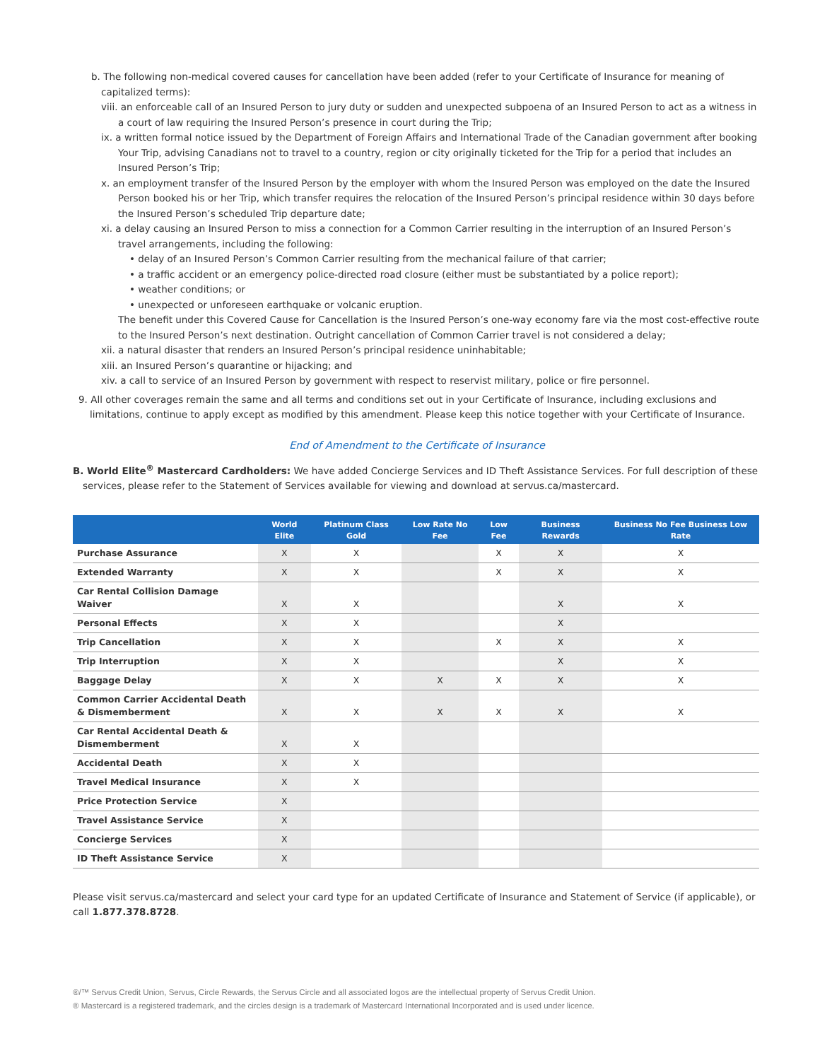b. The following non-medical covered causes for cancellation have been added (refer to your Certificate of Insurance for meaning of capitalized terms):
viii. an enforceable call of an Insured Person to jury duty or sudden and unexpected subpoena of an Insured Person to act as a witness in a court of law requiring the Insured Person’s presence in court during the Trip;
ix. a written formal notice issued by the Department of Foreign Affairs and International Trade of the Canadian government after booking Your Trip, advising Canadians not to travel to a country, region or city originally ticketed for the Trip for a period that includes an Insured Person’s Trip;
x. an employment transfer of the Insured Person by the employer with whom the Insured Person was employed on the date the Insured Person booked his or her Trip, which transfer requires the relocation of the Insured Person’s principal residence within 30 days before the Insured Person’s scheduled Trip departure date;
xi. a delay causing an Insured Person to miss a connection for a Common Carrier resulting in the interruption of an Insured Person’s travel arrangements, including the following:
• delay of an Insured Person’s Common Carrier resulting from the mechanical failure of that carrier;
• a traffic accident or an emergency police-directed road closure (either must be substantiated by a police report);
• weather conditions; or
• unexpected or unforeseen earthquake or volcanic eruption.
The benefit under this Covered Cause for Cancellation is the Insured Person’s one-way economy fare via the most cost-effective route to the Insured Person’s next destination. Outright cancellation of Common Carrier travel is not considered a delay;
xii. a natural disaster that renders an Insured Person’s principal residence uninhabitable;
xiii. an Insured Person’s quarantine or hijacking; and
xiv. a call to service of an Insured Person by government with respect to reservist military, police or fire personnel.
9. All other coverages remain the same and all terms and conditions set out in your Certificate of Insurance, including exclusions and limitations, continue to apply except as modified by this amendment. Please keep this notice together with your Certificate of Insurance.
End of Amendment to the Certificate of Insurance
B. World Elite<sup>®</sup> Mastercard Cardholders: We have added Concierge Services and ID Theft Assistance Services. For full description of these services, please refer to the Statement of Services available for viewing and download at servus.ca/mastercard.
| | World Elite | Platinum Class Gold | Low Rate No Fee | Low Fee | Business Rewards | Business No Fee Business Low Rate |
| --- | --- | --- | --- | --- | --- | --- |
| Purchase Assurance | X | X | | X | X | X |
| Extended Warranty | X | X | | X | X | X |
| Car Rental Collision Damage Waiver | X | X | | | X | X |
| Personal Effects | X | X | | | X | |
| Trip Cancellation | X | X | | X | X | X |
| Trip Interruption | X | X | | | X | X |
| Baggage Delay | X | X | X | X | X | X |
| Common Carrier Accidental Death & Dismemberment | X | X | X | X | X | X |
| Car Rental Accidental Death & Dismemberment | X | X | | | | |
| Accidental Death | X | X | | | | |
| Travel Medical Insurance | X | X | | | | |
| Price Protection Service | X | | | | | |
| Travel Assistance Service | X | | | | | |
| Concierge Services | X | | | | | |
| ID Theft Assistance Service | X | | | | | |
Please visit servus.ca/mastercard and select your card type for an updated Certificate of Insurance and Statement of Service (if applicable), or call 1.877.378.8728.
®/™ Servus Credit Union, Servus, Circle Rewards, the Servus Circle and all associated logos are the intellectual property of Servus Credit Union.
® Mastercard is a registered trademark, and the circles design is a trademark of Mastercard International Incorporated and is used under licence.